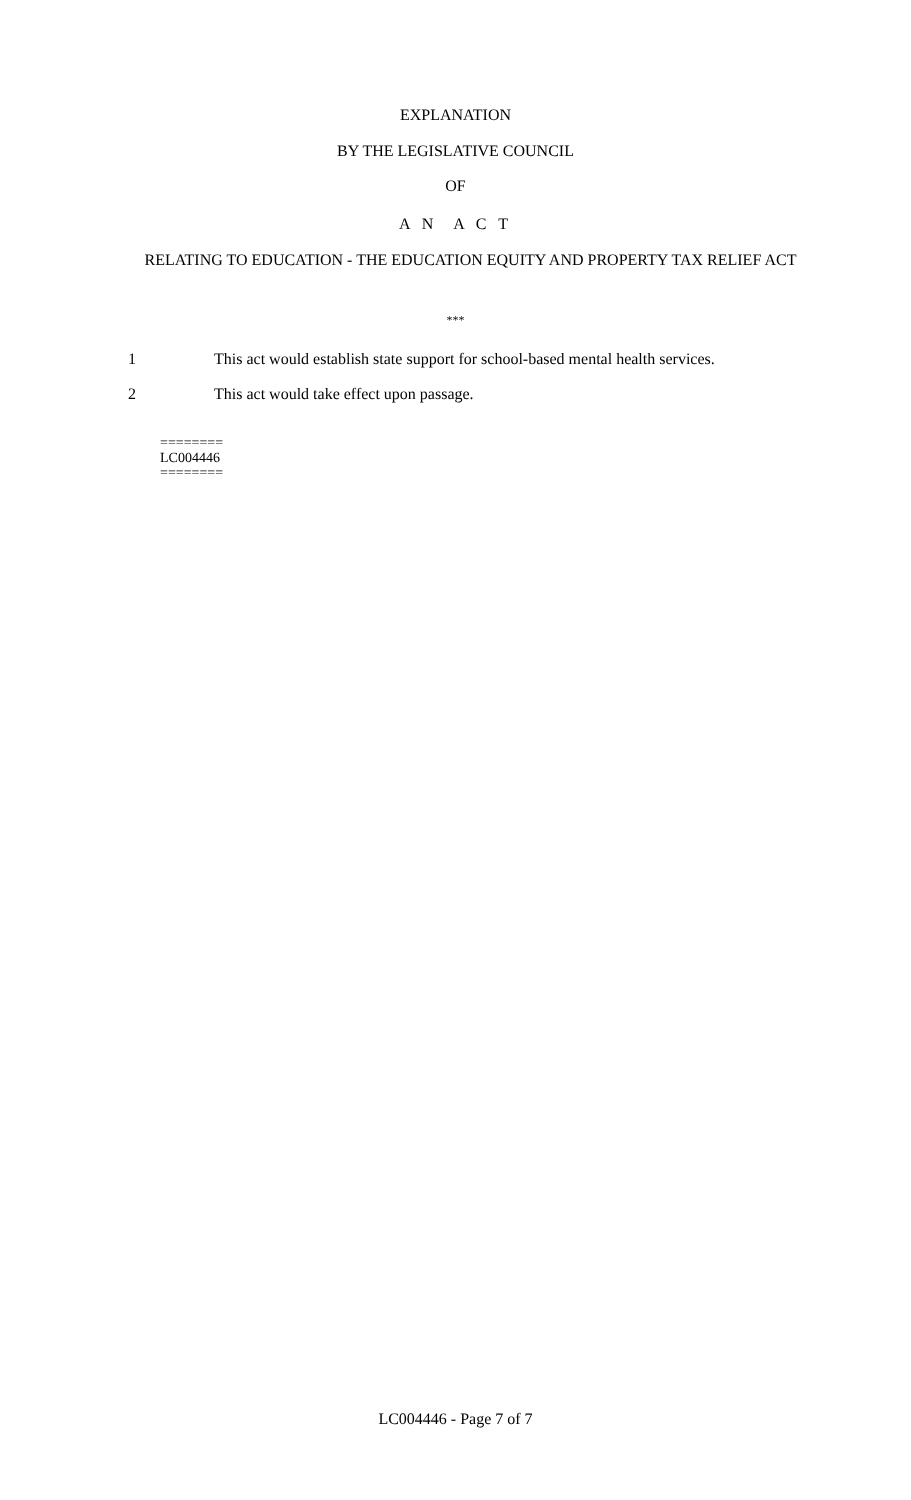EXPLANATION
BY THE LEGISLATIVE COUNCIL
OF
A N A C T
RELATING TO EDUCATION - THE EDUCATION EQUITY AND PROPERTY TAX RELIEF ACT
***
1 This act would establish state support for school-based mental health services.
2 This act would take effect upon passage.
========
LC004446
========
LC004446 - Page 7 of 7